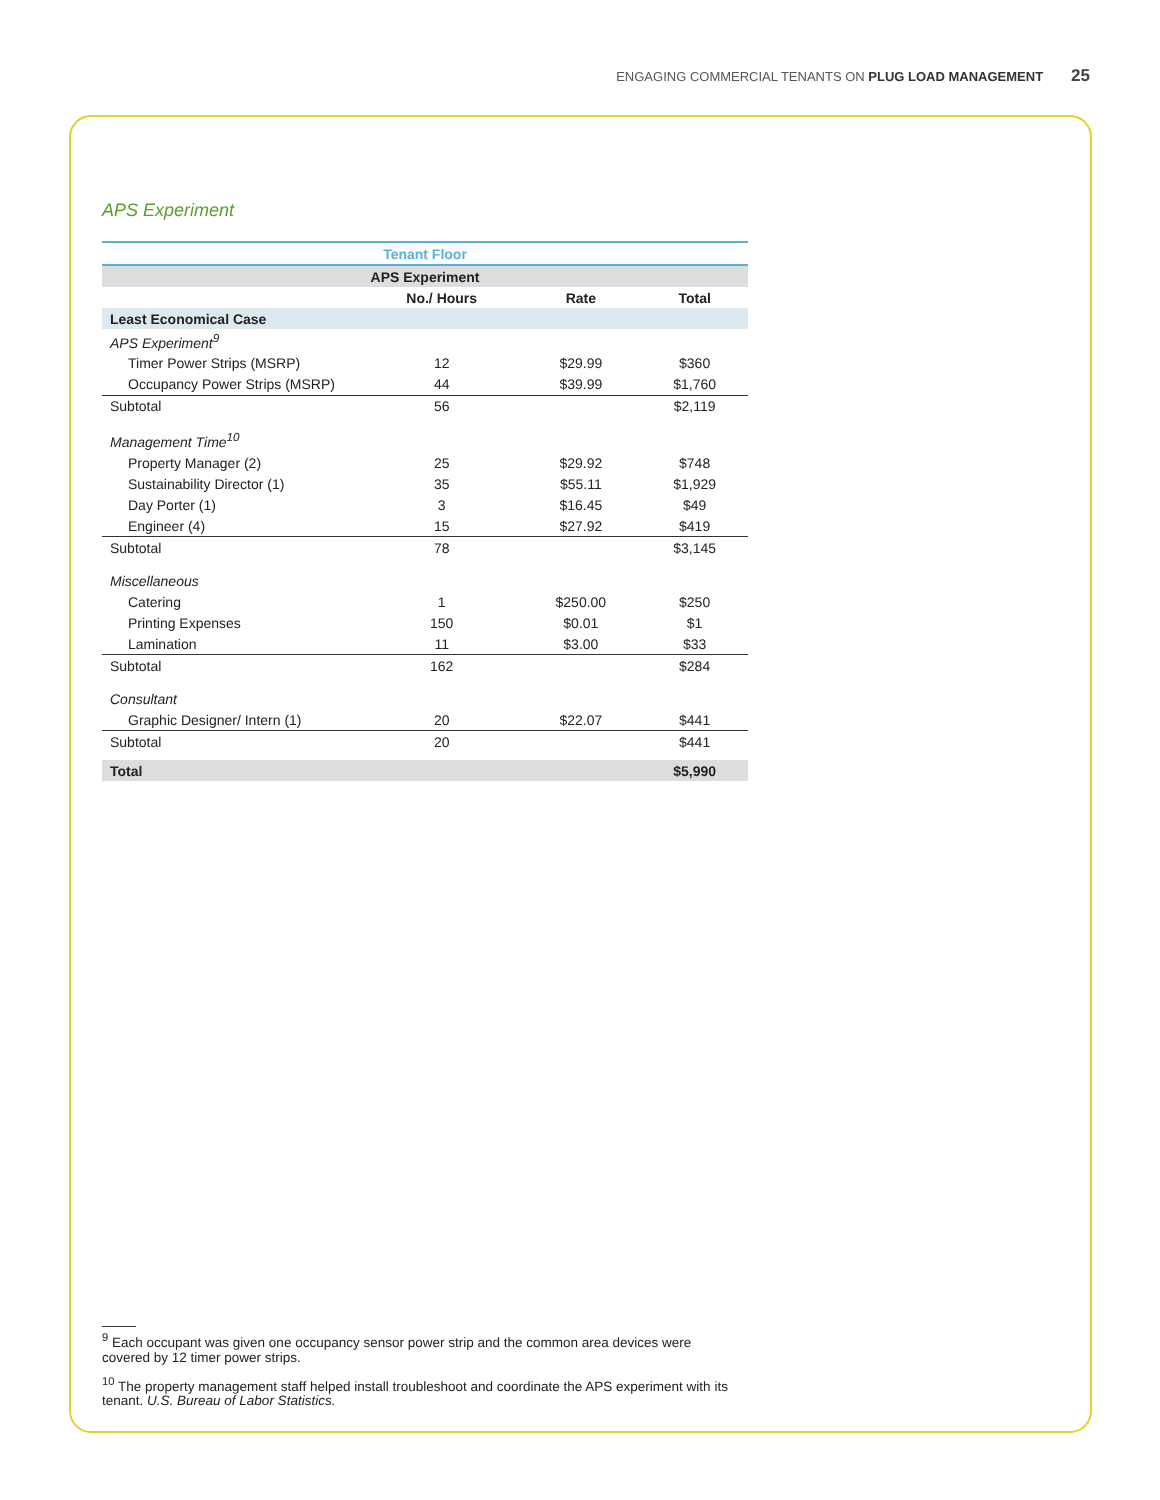ENGAGING COMMERCIAL TENANTS ON PLUG LOAD MANAGEMENT 25
APS Experiment
| Tenant Floor | | | |
| --- | --- | --- | --- |
| APS Experiment | | | |
| | No./ Hours | Rate | Total |
| Least Economical Case | | | |
| APS Experiment<sup>9</sup> | | | |
| Timer Power Strips (MSRP) | 12 | $29.99 | $360 |
| Occupancy Power Strips (MSRP) | 44 | $39.99 | $1,760 |
| Subtotal | 56 | | $2,119 |
| Management Time<sup>10</sup> | | | |
| Property Manager (2) | 25 | $29.92 | $748 |
| Sustainability Director (1) | 35 | $55.11 | $1,929 |
| Day Porter (1) | 3 | $16.45 | $49 |
| Engineer (4) | 15 | $27.92 | $419 |
| Subtotal | 78 | | $3,145 |
| Miscellaneous | | | |
| Catering | 1 | $250.00 | $250 |
| Printing Expenses | 150 | $0.01 | $1 |
| Lamination | 11 | $3.00 | $33 |
| Subtotal | 162 | | $284 |
| Consultant | | | |
| Graphic Designer/ Intern (1) | 20 | $22.07 | $441 |
| Subtotal | 20 | | $441 |
| Total | | | $5,990 |
<sup>9</sup> Each occupant was given one occupancy sensor power strip and the common area devices were covered by 12 timer power strips.
<sup>10</sup> The property management staff helped install troubleshoot and coordinate the APS experiment with its tenant. U.S. Bureau of Labor Statistics.